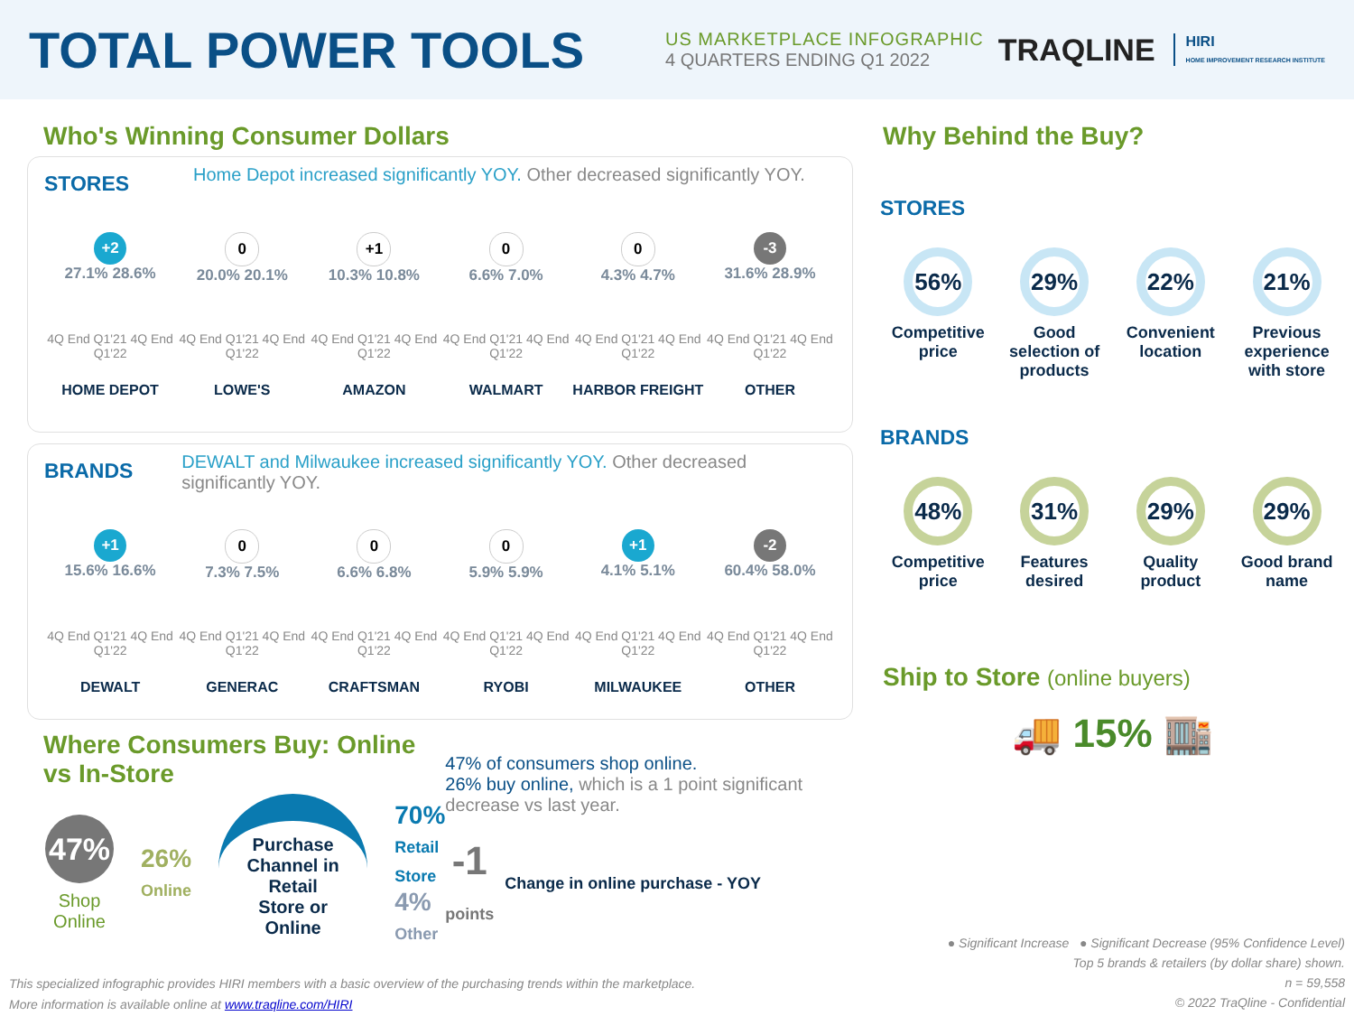TOTAL POWER TOOLS
US MARKETPLACE INFOGRAPHIC
4 QUARTERS ENDING Q1 2022
TRAQLINE
HIRI
HOME IMPROVEMENT RESEARCH INSTITUTE
Who's Winning Consumer Dollars
STORES
Home Depot increased significantly YOY. Other decreased significantly YOY.
+2
27.1% 28.6%
4Q End Q1'21 4Q End Q1'22
HOME DEPOT
0
20.0% 20.1%
4Q End Q1'21 4Q End Q1'22
LOWE'S
+1
10.3% 10.8%
4Q End Q1'21 4Q End Q1'22
AMAZON
0
6.6% 7.0%
4Q End Q1'21 4Q End Q1'22
WALMART
0
4.3% 4.7%
4Q End Q1'21 4Q End Q1'22
HARBOR FREIGHT
-3
31.6% 28.9%
4Q End Q1'21 4Q End Q1'22
OTHER
BRANDS
DEWALT and Milwaukee increased significantly YOY. Other decreased significantly YOY.
+1
15.6% 16.6%
4Q End Q1'21 4Q End Q1'22
DEWALT
0
7.3% 7.5%
4Q End Q1'21 4Q End Q1'22
GENERAC
0
6.6% 6.8%
4Q End Q1'21 4Q End Q1'22
CRAFTSMAN
0
5.9% 5.9%
4Q End Q1'21 4Q End Q1'22
RYOBI
+1
4.1% 5.1%
4Q End Q1'21 4Q End Q1'22
MILWAUKEE
-2
60.4% 58.0%
4Q End Q1'21 4Q End Q1'22
OTHER
Where Consumers Buy: Online vs In-Store
47%
Shop Online
26%
Online
Purchase Channel in Retail Store or Online
70%
Retail Store
4%
Other
47% of consumers shop online.
26% buy online, which is a 1 point significant decrease vs last year.
-1
points
Change in online purchase - YOY
Why Behind the Buy?
STORES
56%
Competitive price
29%
Good selection of products
22%
Convenient location
21%
Previous experience with store
BRANDS
48%
Competitive price
31%
Features desired
29%
Quality product
29%
Good brand name
Ship to Store (online buyers)
🚚 15% 🏬
● Significant Increase ● Significant Decrease (95% Confidence Level)
Top 5 brands & retailers (by dollar share) shown.
n = 59,558
© 2022 TraQline - Confidential
This specialized infographic provides HIRI members with a basic overview of the purchasing trends within the marketplace.
More information is available online at www.traqline.com/HIRI